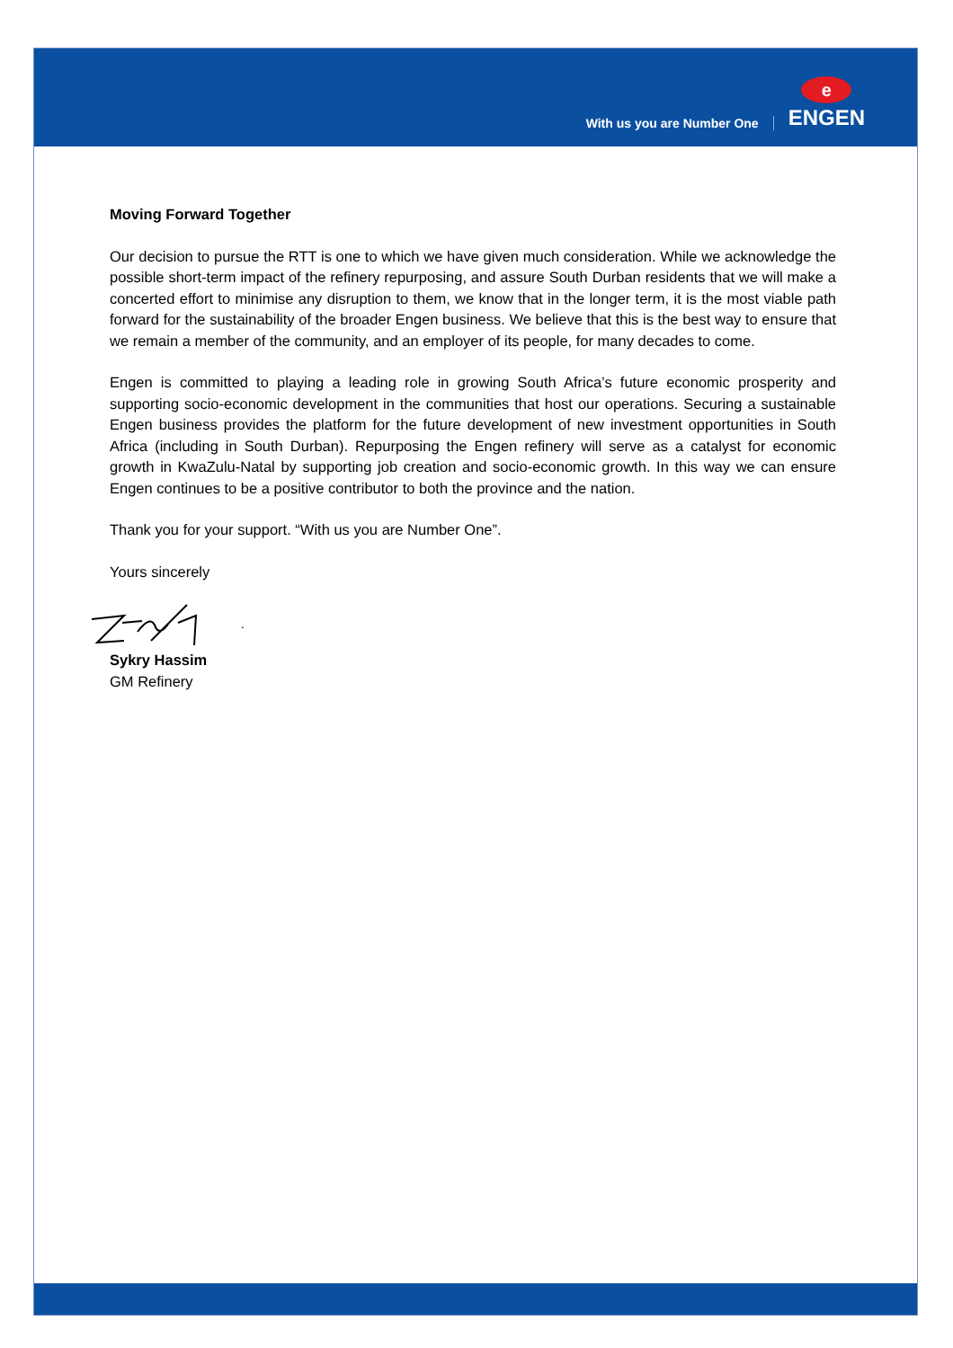With us you are Number One
e
ENGEN
Moving Forward Together
Our decision to pursue the RTT is one to which we have given much consideration. While we acknowledge the possible short-term impact of the refinery repurposing, and assure South Durban residents that we will make a concerted effort to minimise any disruption to them, we know that in the longer term, it is the most viable path forward for the sustainability of the broader Engen business. We believe that this is the best way to ensure that we remain a member of the community, and an employer of its people, for many decades to come.
Engen is committed to playing a leading role in growing South Africa’s future economic prosperity and supporting socio-economic development in the communities that host our operations. Securing a sustainable Engen business provides the platform for the future development of new investment opportunities in South Africa (including in South Durban). Repurposing the Engen refinery will serve as a catalyst for economic growth in KwaZulu-Natal by supporting job creation and socio-economic growth. In this way we can ensure Engen continues to be a positive contributor to both the province and the nation.
Thank you for your support. “With us you are Number One”.
Yours sincerely
.
Sykry Hassim
GM Refinery